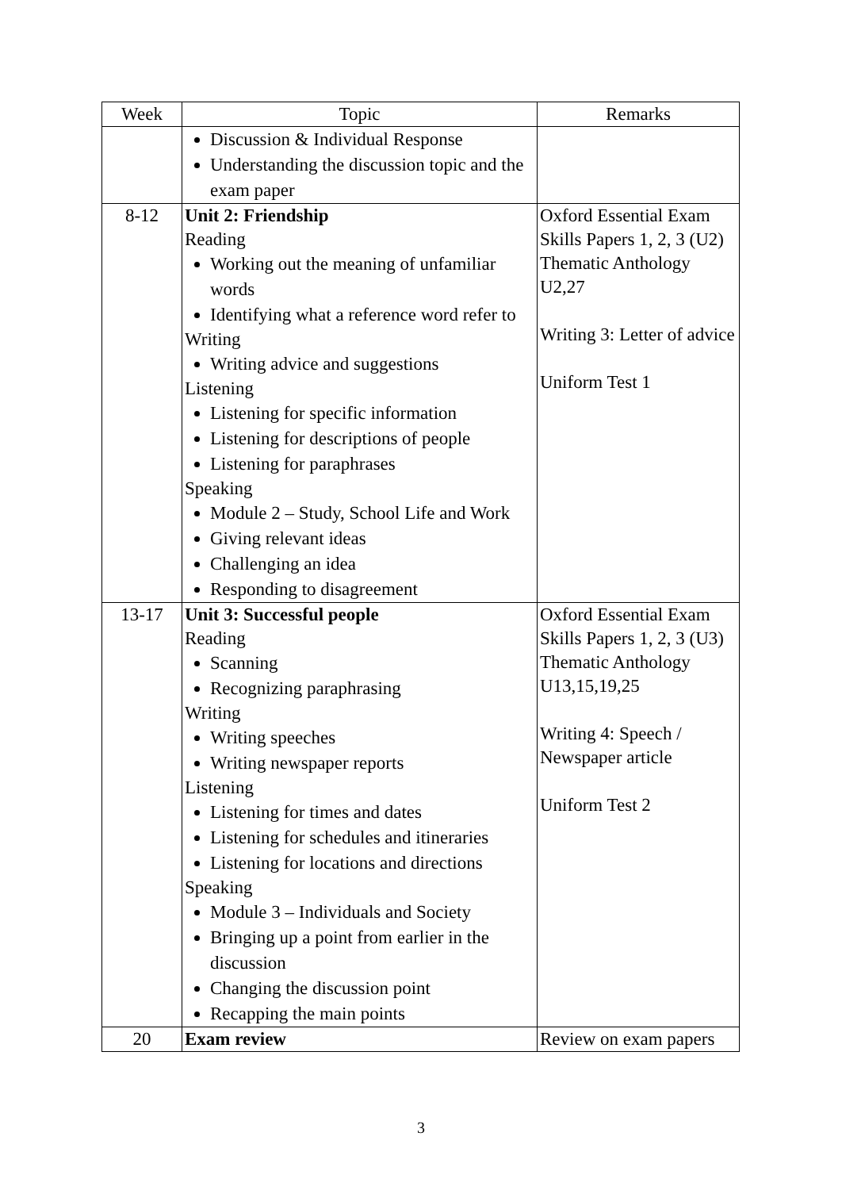| Week | Topic | Remarks |
| --- | --- | --- |
| | Discussion & Individual Response Understanding the discussion topic and the exam paper | |
| 8-12 | Unit 2: Friendship Reading Working out the meaning of unfamiliar words Identifying what a reference word refer to Writing Writing advice and suggestions Listening Listening for specific information Listening for descriptions of people Listening for paraphrases Speaking Module 2 – Study, School Life and Work Giving relevant ideas Challenging an idea Responding to disagreement | Oxford Essential Exam Skills Papers 1, 2, 3 (U2) Thematic Anthology U2,27 Writing 3: Letter of advice Uniform Test 1 |
| 13-17 | Unit 3: Successful people Reading Scanning Recognizing paraphrasing Writing Writing speeches Writing newspaper reports Listening Listening for times and dates Listening for schedules and itineraries Listening for locations and directions Speaking Module 3 – Individuals and Society Bringing up a point from earlier in the discussion Changing the discussion point Recapping the main points | Oxford Essential Exam Skills Papers 1, 2, 3 (U3) Thematic Anthology U13,15,19,25 Writing 4: Speech / Newspaper article Uniform Test 2 |
| 20 | Exam review | Review on exam papers |
3